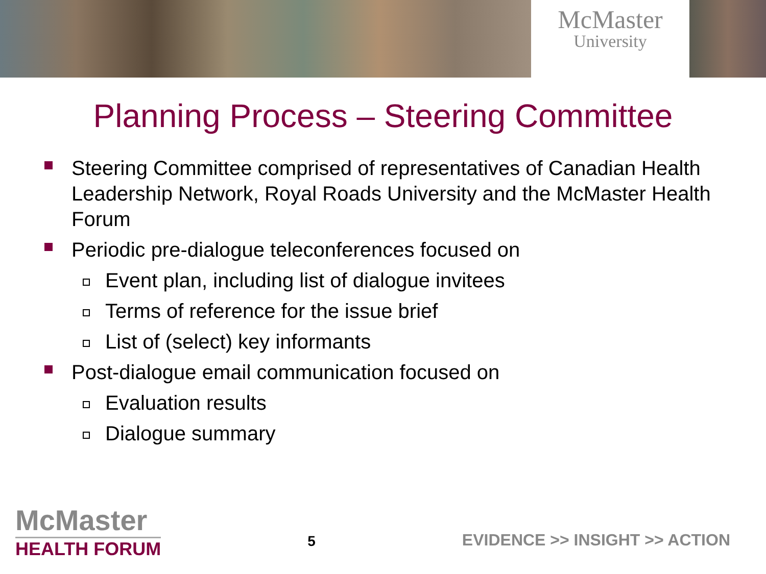McMaster
University
Planning Process – Steering Committee
Steering Committee comprised of representatives of Canadian Health Leadership Network, Royal Roads University and the McMaster Health Forum
Periodic pre-dialogue teleconferences focused on
Event plan, including list of dialogue invitees
Terms of reference for the issue brief
List of (select) key informants
Post-dialogue email communication focused on
Evaluation results
Dialogue summary
McMaster
HEALTH FORUM
5
EVIDENCE >> INSIGHT >> ACTION